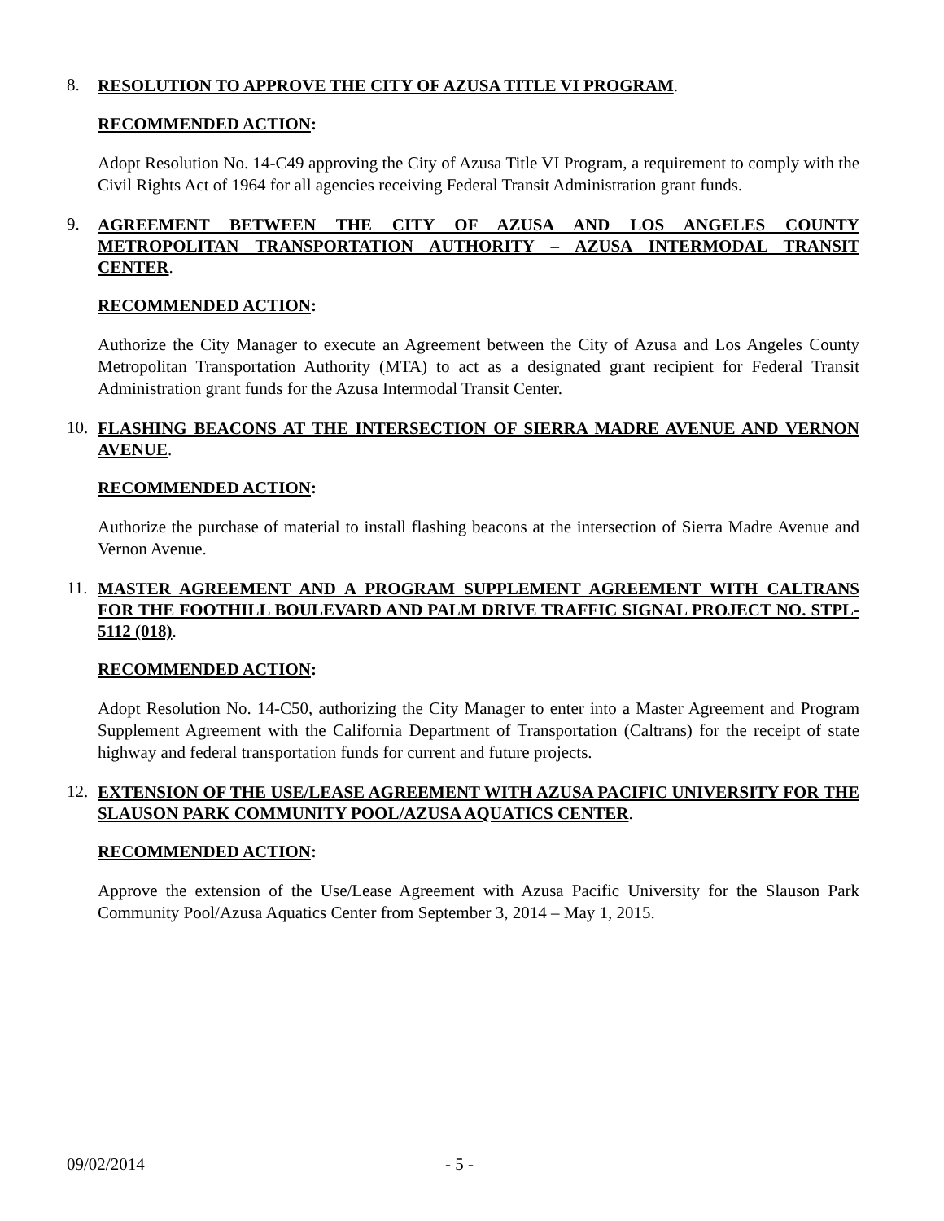8.
RESOLUTION TO APPROVE THE CITY OF AZUSA TITLE VI PROGRAM.
RECOMMENDED ACTION:
Adopt Resolution No. 14-C49 approving the City of Azusa Title VI Program, a requirement to comply with the Civil Rights Act of 1964 for all agencies receiving Federal Transit Administration grant funds.
9.
AGREEMENT BETWEEN THE CITY OF AZUSA AND LOS ANGELES COUNTY METROPOLITAN TRANSPORTATION AUTHORITY – AZUSA INTERMODAL TRANSIT CENTER.
RECOMMENDED ACTION:
Authorize the City Manager to execute an Agreement between the City of Azusa and Los Angeles County Metropolitan Transportation Authority (MTA) to act as a designated grant recipient for Federal Transit Administration grant funds for the Azusa Intermodal Transit Center.
10.
FLASHING BEACONS AT THE INTERSECTION OF SIERRA MADRE AVENUE AND VERNON AVENUE.
RECOMMENDED ACTION:
Authorize the purchase of material to install flashing beacons at the intersection of Sierra Madre Avenue and Vernon Avenue.
11.
MASTER AGREEMENT AND A PROGRAM SUPPLEMENT AGREEMENT WITH CALTRANS FOR THE FOOTHILL BOULEVARD AND PALM DRIVE TRAFFIC SIGNAL PROJECT NO. STPL-5112 (018).
RECOMMENDED ACTION:
Adopt Resolution No. 14-C50, authorizing the City Manager to enter into a Master Agreement and Program Supplement Agreement with the California Department of Transportation (Caltrans) for the receipt of state highway and federal transportation funds for current and future projects.
12.
EXTENSION OF THE USE/LEASE AGREEMENT WITH AZUSA PACIFIC UNIVERSITY FOR THE SLAUSON PARK COMMUNITY POOL/AZUSA AQUATICS CENTER.
RECOMMENDED ACTION:
Approve the extension of the Use/Lease Agreement with Azusa Pacific University for the Slauson Park Community Pool/Azusa Aquatics Center from September 3, 2014 – May 1, 2015.
09/02/2014 - 5 -